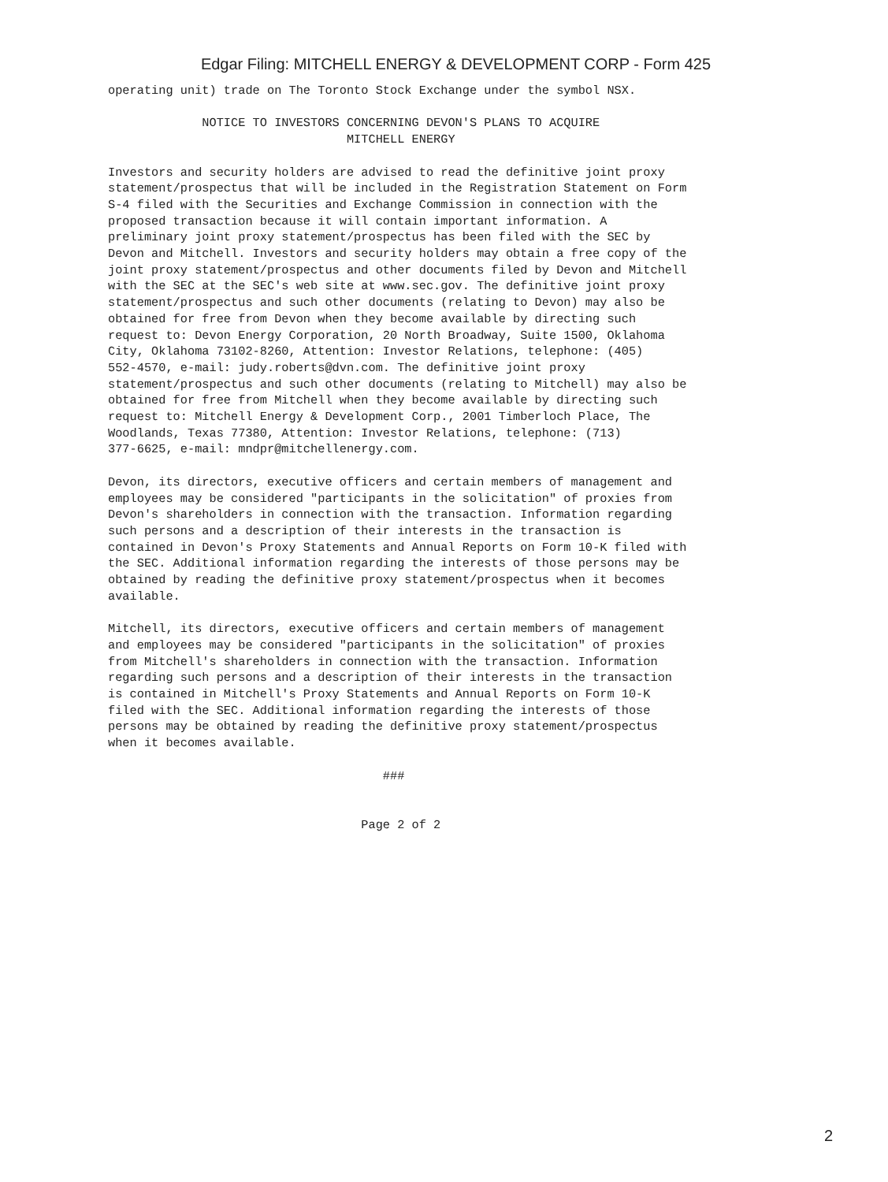Edgar Filing: MITCHELL ENERGY & DEVELOPMENT CORP - Form 425
operating unit) trade on The Toronto Stock Exchange under the symbol NSX.

             NOTICE TO INVESTORS CONCERNING DEVON'S PLANS TO ACQUIRE
                                 MITCHELL ENERGY

Investors and security holders are advised to read the definitive joint proxy
statement/prospectus that will be included in the Registration Statement on Form
S-4 filed with the Securities and Exchange Commission in connection with the
proposed transaction because it will contain important information. A
preliminary joint proxy statement/prospectus has been filed with the SEC by
Devon and Mitchell. Investors and security holders may obtain a free copy of the
joint proxy statement/prospectus and other documents filed by Devon and Mitchell
with the SEC at the SEC's web site at www.sec.gov. The definitive joint proxy
statement/prospectus and such other documents (relating to Devon) may also be
obtained for free from Devon when they become available by directing such
request to: Devon Energy Corporation, 20 North Broadway, Suite 1500, Oklahoma
City, Oklahoma 73102-8260, Attention: Investor Relations, telephone: (405)
552-4570, e-mail: judy.roberts@dvn.com. The definitive joint proxy
statement/prospectus and such other documents (relating to Mitchell) may also be
obtained for free from Mitchell when they become available by directing such
request to: Mitchell Energy & Development Corp., 2001 Timberloch Place, The
Woodlands, Texas 77380, Attention: Investor Relations, telephone: (713)
377-6625, e-mail: mndpr@mitchellenergy.com.

Devon, its directors, executive officers and certain members of management and
employees may be considered "participants in the solicitation" of proxies from
Devon's shareholders in connection with the transaction. Information regarding
such persons and a description of their interests in the transaction is
contained in Devon's Proxy Statements and Annual Reports on Form 10-K filed with
the SEC. Additional information regarding the interests of those persons may be
obtained by reading the definitive proxy statement/prospectus when it becomes
available.

Mitchell, its directors, executive officers and certain members of management
and employees may be considered "participants in the solicitation" of proxies
from Mitchell's shareholders in connection with the transaction. Information
regarding such persons and a description of their interests in the transaction
is contained in Mitchell's Proxy Statements and Annual Reports on Form 10-K
filed with the SEC. Additional information regarding the interests of those
persons may be obtained by reading the definitive proxy statement/prospectus
when it becomes available.

                                      ###


                                   Page 2 of 2
2